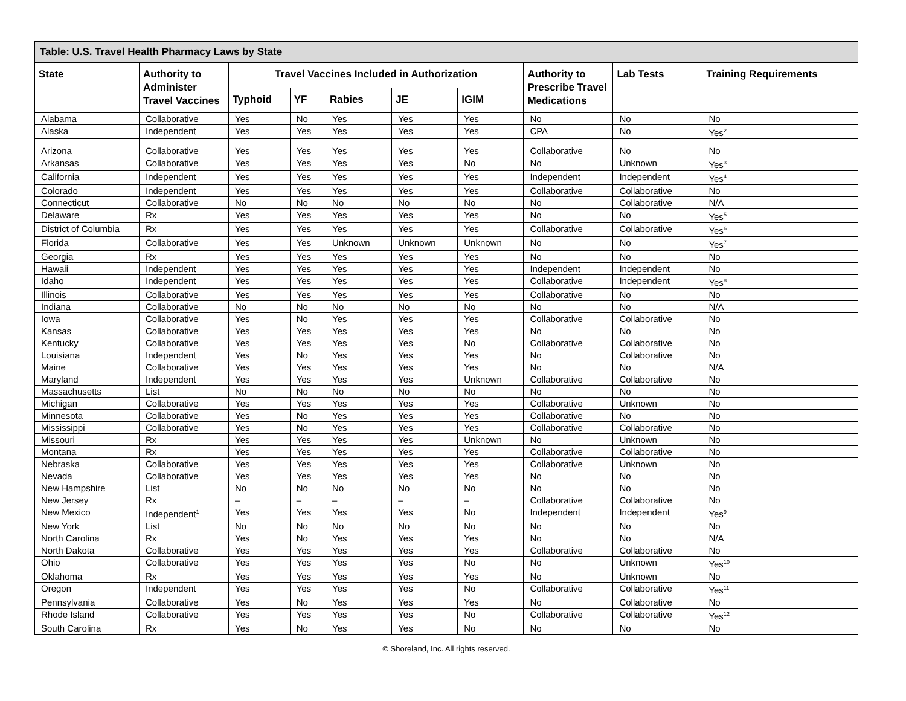| Table: U.S. Travel Health Pharmacy Laws by State | | | | | | | | | |
| --- | --- | --- | --- | --- | --- | --- | --- | --- | --- |
| State | Authority to Administer Travel Vaccines | Travel Vaccines Included in Authorization | | | | | Authority to Prescribe Travel Medications | Lab Tests | Training Requirements |
| | | Typhoid | YF | Rabies | JE | IGIM | | | |
| Alabama | Collaborative | Yes | No | Yes | Yes | Yes | No | No | No |
| Alaska | Independent | Yes | Yes | Yes | Yes | Yes | CPA | No | Yes<sup>2</sup> |
| Arizona | Collaborative | Yes | Yes | Yes | Yes | Yes | Collaborative | No | No |
| Arkansas | Collaborative | Yes | Yes | Yes | Yes | No | No | Unknown | Yes<sup>3</sup> |
| California | Independent | Yes | Yes | Yes | Yes | Yes | Independent | Independent | Yes<sup>4</sup> |
| Colorado | Independent | Yes | Yes | Yes | Yes | Yes | Collaborative | Collaborative | No |
| Connecticut | Collaborative | No | No | No | No | No | No | Collaborative | N/A |
| Delaware | Rx | Yes | Yes | Yes | Yes | Yes | No | No | Yes<sup>5</sup> |
| District of Columbia | Rx | Yes | Yes | Yes | Yes | Yes | Collaborative | Collaborative | Yes<sup>6</sup> |
| Florida | Collaborative | Yes | Yes | Unknown | Unknown | Unknown | No | No | Yes<sup>7</sup> |
| Georgia | Rx | Yes | Yes | Yes | Yes | Yes | No | No | No |
| Hawaii | Independent | Yes | Yes | Yes | Yes | Yes | Independent | Independent | No |
| Idaho | Independent | Yes | Yes | Yes | Yes | Yes | Collaborative | Independent | Yes<sup>8</sup> |
| Illinois | Collaborative | Yes | Yes | Yes | Yes | Yes | Collaborative | No | No |
| Indiana | Collaborative | No | No | No | No | No | No | No | N/A |
| Iowa | Collaborative | Yes | No | Yes | Yes | Yes | Collaborative | Collaborative | No |
| Kansas | Collaborative | Yes | Yes | Yes | Yes | Yes | No | No | No |
| Kentucky | Collaborative | Yes | Yes | Yes | Yes | No | Collaborative | Collaborative | No |
| Louisiana | Independent | Yes | No | Yes | Yes | Yes | No | Collaborative | No |
| Maine | Collaborative | Yes | Yes | Yes | Yes | Yes | No | No | N/A |
| Maryland | Independent | Yes | Yes | Yes | Yes | Unknown | Collaborative | Collaborative | No |
| Massachusetts | List | No | No | No | No | No | No | No | No |
| Michigan | Collaborative | Yes | Yes | Yes | Yes | Yes | Collaborative | Unknown | No |
| Minnesota | Collaborative | Yes | No | Yes | Yes | Yes | Collaborative | No | No |
| Mississippi | Collaborative | Yes | No | Yes | Yes | Yes | Collaborative | Collaborative | No |
| Missouri | Rx | Yes | Yes | Yes | Yes | Unknown | No | Unknown | No |
| Montana | Rx | Yes | Yes | Yes | Yes | Yes | Collaborative | Collaborative | No |
| Nebraska | Collaborative | Yes | Yes | Yes | Yes | Yes | Collaborative | Unknown | No |
| Nevada | Collaborative | Yes | Yes | Yes | Yes | Yes | No | No | No |
| New Hampshire | List | No | No | No | No | No | No | No | No |
| New Jersey | Rx | – | – | – | – | – | Collaborative | Collaborative | No |
| New Mexico | Independent<sup>1</sup> | Yes | Yes | Yes | Yes | No | Independent | Independent | Yes<sup>9</sup> |
| New York | List | No | No | No | No | No | No | No | No |
| North Carolina | Rx | Yes | No | Yes | Yes | Yes | No | No | N/A |
| North Dakota | Collaborative | Yes | Yes | Yes | Yes | Yes | Collaborative | Collaborative | No |
| Ohio | Collaborative | Yes | Yes | Yes | Yes | No | No | Unknown | Yes<sup>10</sup> |
| Oklahoma | Rx | Yes | Yes | Yes | Yes | Yes | No | Unknown | No |
| Oregon | Independent | Yes | Yes | Yes | Yes | No | Collaborative | Collaborative | Yes<sup>11</sup> |
| Pennsylvania | Collaborative | Yes | No | Yes | Yes | Yes | No | Collaborative | No |
| Rhode Island | Collaborative | Yes | Yes | Yes | Yes | No | Collaborative | Collaborative | Yes<sup>12</sup> |
| South Carolina | Rx | Yes | No | Yes | Yes | No | No | No | No |
© Shoreland, Inc. All rights reserved.